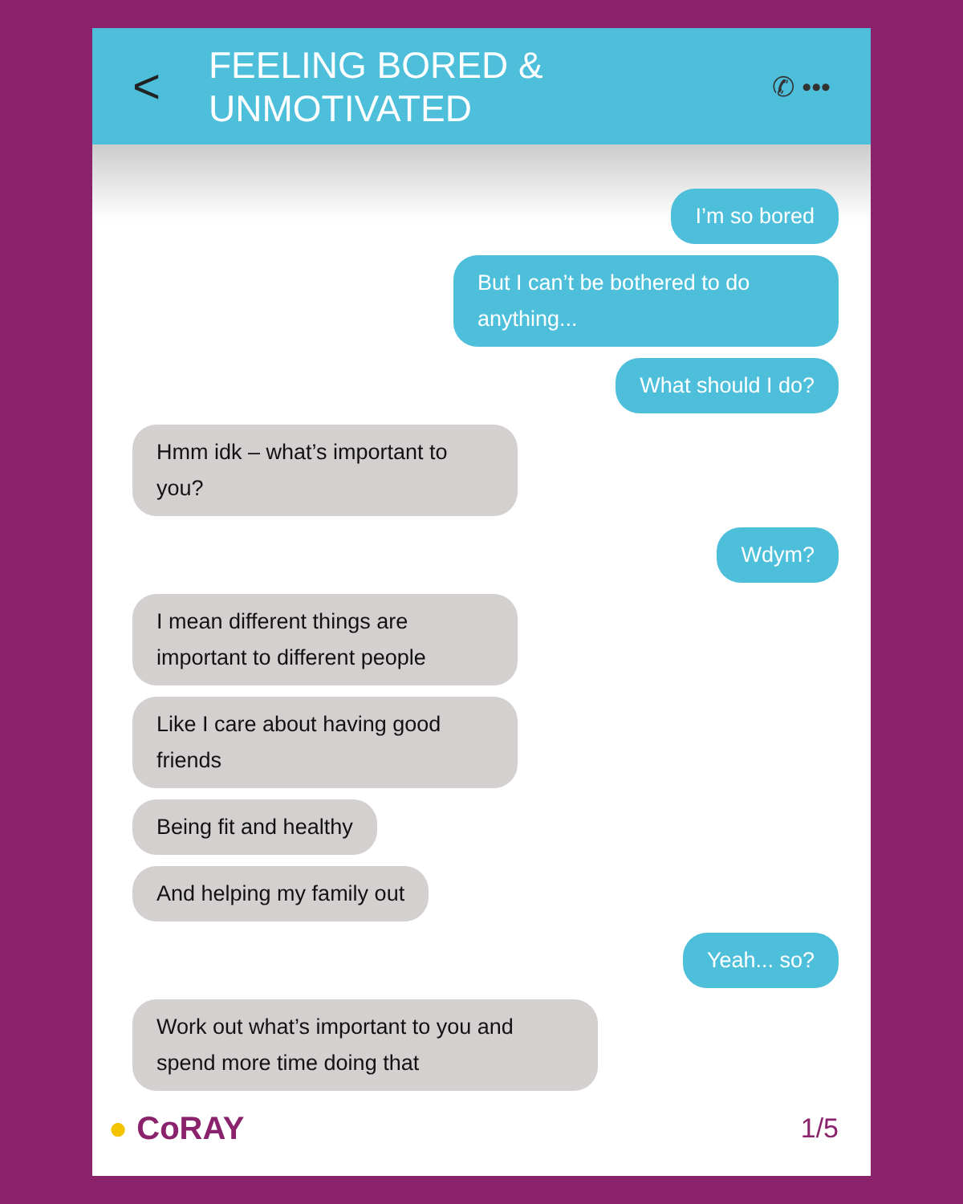< FEELING BORED & UNMOTIVATED ✆ •••
I’m so bored
But I can’t be bothered to do anything...
What should I do?
Hmm idk – what’s important to you?
Wdym?
I mean different things are important to different people
Like I care about having good friends
Being fit and healthy
And helping my family out
Yeah... so?
Work out what’s important to you and spend more time doing that
● CoRAY 1/5